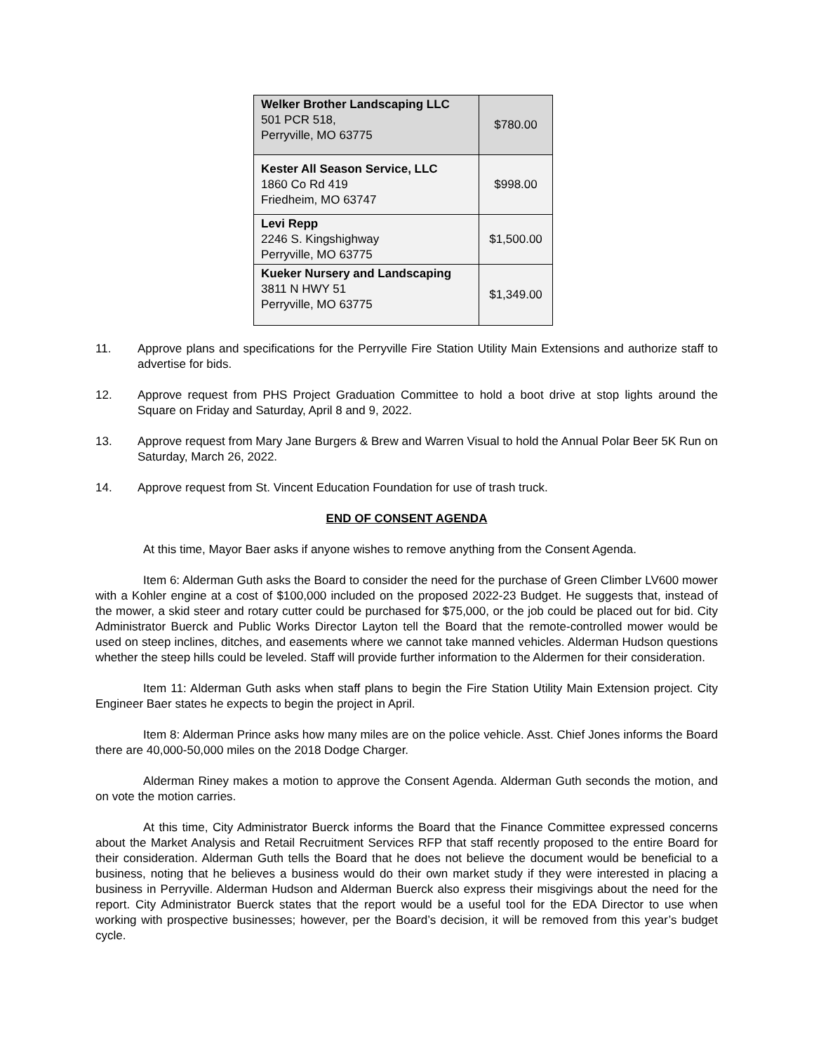| Welker Brother Landscaping LLC 501 PCR 518, Perryville, MO 63775 | $780.00 |
| Kester All Season Service, LLC 1860 Co Rd 419 Friedheim, MO 63747 | $998.00 |
| Levi Repp 2246 S. Kingshighway Perryville, MO 63775 | $1,500.00 |
| Kueker Nursery and Landscaping 3811 N HWY 51 Perryville, MO 63775 | $1,349.00 |
11. Approve plans and specifications for the Perryville Fire Station Utility Main Extensions and authorize staff to advertise for bids.
12. Approve request from PHS Project Graduation Committee to hold a boot drive at stop lights around the Square on Friday and Saturday, April 8 and 9, 2022.
13. Approve request from Mary Jane Burgers & Brew and Warren Visual to hold the Annual Polar Beer 5K Run on Saturday, March 26, 2022.
14. Approve request from St. Vincent Education Foundation for use of trash truck.
END OF CONSENT AGENDA
At this time, Mayor Baer asks if anyone wishes to remove anything from the Consent Agenda.
Item 6: Alderman Guth asks the Board to consider the need for the purchase of Green Climber LV600 mower with a Kohler engine at a cost of $100,000 included on the proposed 2022-23 Budget. He suggests that, instead of the mower, a skid steer and rotary cutter could be purchased for $75,000, or the job could be placed out for bid. City Administrator Buerck and Public Works Director Layton tell the Board that the remote-controlled mower would be used on steep inclines, ditches, and easements where we cannot take manned vehicles. Alderman Hudson questions whether the steep hills could be leveled. Staff will provide further information to the Aldermen for their consideration.
Item 11: Alderman Guth asks when staff plans to begin the Fire Station Utility Main Extension project. City Engineer Baer states he expects to begin the project in April.
Item 8: Alderman Prince asks how many miles are on the police vehicle. Asst. Chief Jones informs the Board there are 40,000-50,000 miles on the 2018 Dodge Charger.
Alderman Riney makes a motion to approve the Consent Agenda. Alderman Guth seconds the motion, and on vote the motion carries.
At this time, City Administrator Buerck informs the Board that the Finance Committee expressed concerns about the Market Analysis and Retail Recruitment Services RFP that staff recently proposed to the entire Board for their consideration. Alderman Guth tells the Board that he does not believe the document would be beneficial to a business, noting that he believes a business would do their own market study if they were interested in placing a business in Perryville. Alderman Hudson and Alderman Buerck also express their misgivings about the need for the report. City Administrator Buerck states that the report would be a useful tool for the EDA Director to use when working with prospective businesses; however, per the Board’s decision, it will be removed from this year’s budget cycle.